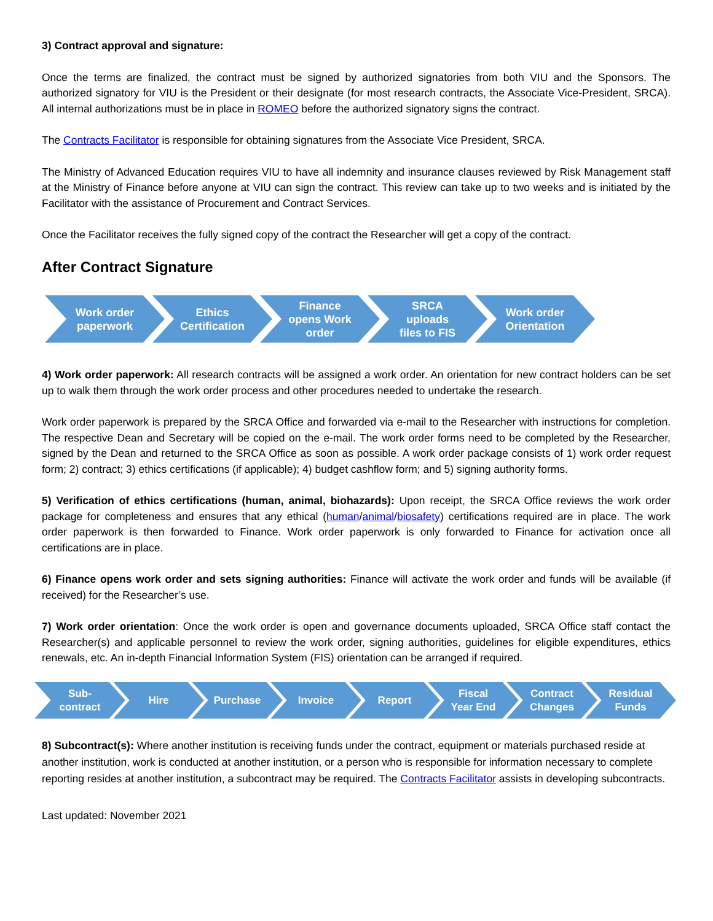3) Contract approval and signature:
Once the terms are finalized, the contract must be signed by authorized signatories from both VIU and the Sponsors. The authorized signatory for VIU is the President or their designate (for most research contracts, the Associate Vice-President, SRCA). All internal authorizations must be in place in ROMEO before the authorized signatory signs the contract.
The Contracts Facilitator is responsible for obtaining signatures from the Associate Vice President, SRCA.
The Ministry of Advanced Education requires VIU to have all indemnity and insurance clauses reviewed by Risk Management staff at the Ministry of Finance before anyone at VIU can sign the contract. This review can take up to two weeks and is initiated by the Facilitator with the assistance of Procurement and Contract Services.
Once the Facilitator receives the fully signed copy of the contract the Researcher will get a copy of the contract.
After Contract Signature
Work order
paperwork
Ethics
Certification
Finance
opens Work
order
SRCA
uploads
files to FIS
Work order
Orientation
4) Work order paperwork: All research contracts will be assigned a work order. An orientation for new contract holders can be set up to walk them through the work order process and other procedures needed to undertake the research.
Work order paperwork is prepared by the SRCA Office and forwarded via e-mail to the Researcher with instructions for completion. The respective Dean and Secretary will be copied on the e-mail. The work order forms need to be completed by the Researcher, signed by the Dean and returned to the SRCA Office as soon as possible. A work order package consists of 1) work order request form; 2) contract; 3) ethics certifications (if applicable); 4) budget cashflow form; and 5) signing authority forms.
5) Verification of ethics certifications (human, animal, biohazards): Upon receipt, the SRCA Office reviews the work order package for completeness and ensures that any ethical (human/animal/biosafety) certifications required are in place. The work order paperwork is then forwarded to Finance. Work order paperwork is only forwarded to Finance for activation once all certifications are in place.
6) Finance opens work order and sets signing authorities: Finance will activate the work order and funds will be available (if received) for the Researcher’s use.
7) Work order orientation: Once the work order is open and governance documents uploaded, SRCA Office staff contact the Researcher(s) and applicable personnel to review the work order, signing authorities, guidelines for eligible expenditures, ethics renewals, etc. An in-depth Financial Information System (FIS) orientation can be arranged if required.
Sub-
contract
Hire Purchase Invoice Report Fiscal
Year End
Contract
Changes
Residual
Funds
8) Subcontract(s): Where another institution is receiving funds under the contract, equipment or materials purchased reside at another institution, work is conducted at another institution, or a person who is responsible for information necessary to complete reporting resides at another institution, a subcontract may be required. The Contracts Facilitator assists in developing subcontracts.
Last updated: November 2021